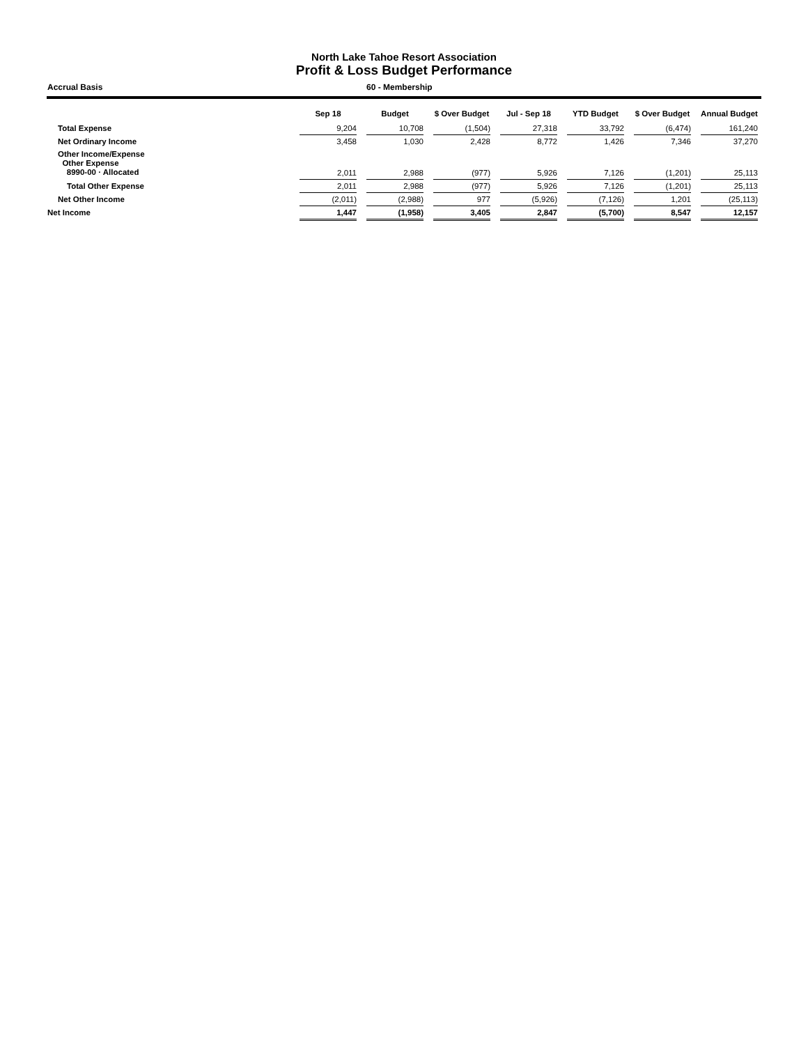North Lake Tahoe Resort Association
Profit & Loss Budget Performance
Accrual Basis 60 - Membership
| | Sep 18 | | Budget | | $ Over Budget | | Jul - Sep 18 | | YTD Budget | | $ Over Budget | | Annual Budget |
| --- | --- | --- | --- | --- | --- | --- | --- | --- | --- | --- | --- | --- | --- |
| Total Expense | 9,204 | | 10,708 | | (1,504) | | 27,318 | | 33,792 | | (6,474) | | 161,240 |
| Net Ordinary Income | 3,458 | | 1,030 | | 2,428 | | 8,772 | | 1,426 | | 7,346 | | 37,270 |
| Other Income/Expense Other Expense 8990-00 · Allocated | 2,011 | | 2,988 | | (977) | | 5,926 | | 7,126 | | (1,201) | | 25,113 |
| Total Other Expense | 2,011 | | 2,988 | | (977) | | 5,926 | | 7,126 | | (1,201) | | 25,113 |
| Net Other Income | (2,011) | | (2,988) | | 977 | | (5,926) | | (7,126) | | 1,201 | | (25,113) |
| Net Income | 1,447 | | (1,958) | | 3,405 | | 2,847 | | (5,700) | | 8,547 | | 12,157 |